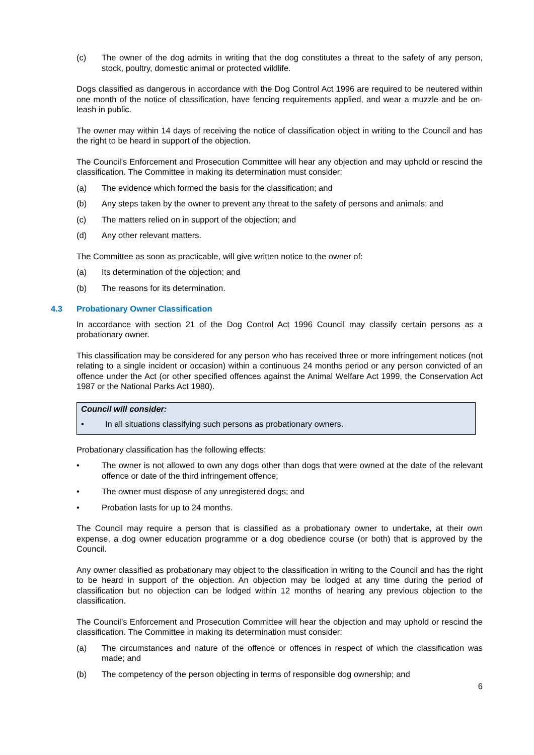(c) The owner of the dog admits in writing that the dog constitutes a threat to the safety of any person, stock, poultry, domestic animal or protected wildlife.
Dogs classified as dangerous in accordance with the Dog Control Act 1996 are required to be neutered within one month of the notice of classification, have fencing requirements applied, and wear a muzzle and be on-leash in public.
The owner may within 14 days of receiving the notice of classification object in writing to the Council and has the right to be heard in support of the objection.
The Council’s Enforcement and Prosecution Committee will hear any objection and may uphold or rescind the classification. The Committee in making its determination must consider;
(a) The evidence which formed the basis for the classification; and
(b) Any steps taken by the owner to prevent any threat to the safety of persons and animals; and
(c) The matters relied on in support of the objection; and
(d) Any other relevant matters.
The Committee as soon as practicable, will give written notice to the owner of:
(a) Its determination of the objection; and
(b) The reasons for its determination.
4.3 Probationary Owner Classification
In accordance with section 21 of the Dog Control Act 1996 Council may classify certain persons as a probationary owner.
This classification may be considered for any person who has received three or more infringement notices (not relating to a single incident or occasion) within a continuous 24 months period or any person convicted of an offence under the Act (or other specified offences against the Animal Welfare Act 1999, the Conservation Act 1987 or the National Parks Act 1980).
Council will consider:
• In all situations classifying such persons as probationary owners.
Probationary classification has the following effects:
• The owner is not allowed to own any dogs other than dogs that were owned at the date of the relevant offence or date of the third infringement offence;
• The owner must dispose of any unregistered dogs; and
• Probation lasts for up to 24 months.
The Council may require a person that is classified as a probationary owner to undertake, at their own expense, a dog owner education programme or a dog obedience course (or both) that is approved by the Council.
Any owner classified as probationary may object to the classification in writing to the Council and has the right to be heard in support of the objection. An objection may be lodged at any time during the period of classification but no objection can be lodged within 12 months of hearing any previous objection to the classification.
The Council’s Enforcement and Prosecution Committee will hear the objection and may uphold or rescind the classification. The Committee in making its determination must consider:
(a) The circumstances and nature of the offence or offences in respect of which the classification was made; and
(b) The competency of the person objecting in terms of responsible dog ownership; and
6